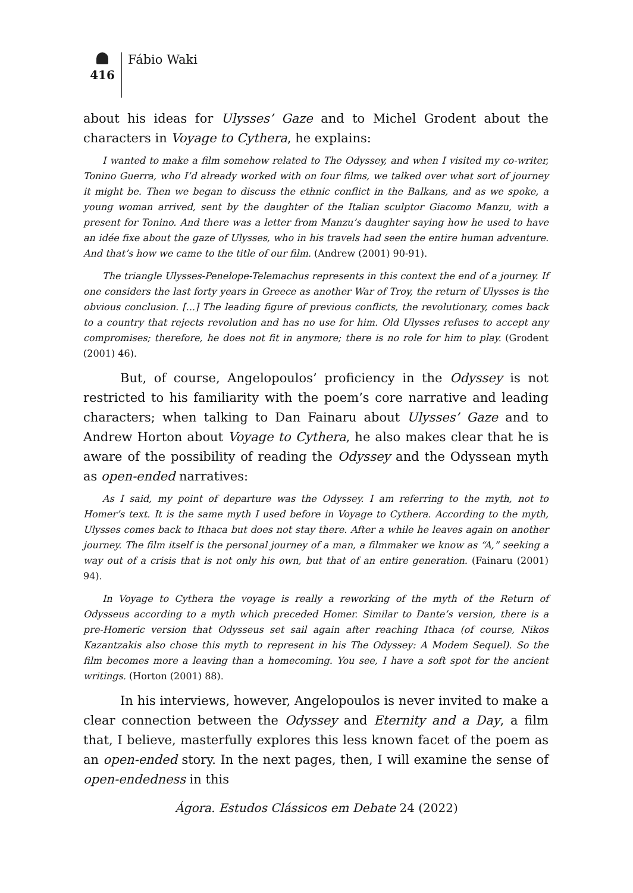416
Fábio Waki
about his ideas for Ulysses’ Gaze and to Michel Grodent about the characters in Voyage to Cythera, he explains:
I wanted to make a film somehow related to The Odyssey, and when I visited my co-writer, Tonino Guerra, who I’d already worked with on four films, we talked over what sort of journey it might be. Then we began to discuss the ethnic conflict in the Balkans, and as we spoke, a young woman arrived, sent by the daughter of the Italian sculptor Giacomo Manzu, with a present for Tonino. And there was a letter from Manzu’s daughter saying how he used to have an idée fixe about the gaze of Ulysses, who in his travels had seen the entire human adventure. And that’s how we came to the title of our film. (Andrew (2001) 90-91).
The triangle Ulysses-Penelope-Telemachus represents in this context the end of a journey. If one considers the last forty years in Greece as another War of Troy, the return of Ulysses is the obvious conclusion. [...] The leading figure of previous conflicts, the revolutionary, comes back to a country that rejects revolution and has no use for him. Old Ulysses refuses to accept any compromises; therefore, he does not fit in anymore; there is no role for him to play. (Grodent (2001) 46).
But, of course, Angelopoulos’ proficiency in the Odyssey is not restricted to his familiarity with the poem’s core narrative and leading characters; when talking to Dan Fainaru about Ulysses’ Gaze and to Andrew Horton about Voyage to Cythera, he also makes clear that he is aware of the possibility of reading the Odyssey and the Odyssean myth as open-ended narratives:
As I said, my point of departure was the Odyssey. I am referring to the myth, not to Homer’s text. It is the same myth I used before in Voyage to Cythera. According to the myth, Ulysses comes back to Ithaca but does not stay there. After a while he leaves again on another journey. The film itself is the personal journey of a man, a filmmaker we know as “A,” seeking a way out of a crisis that is not only his own, but that of an entire generation. (Fainaru (2001) 94).
In Voyage to Cythera the voyage is really a reworking of the myth of the Return of Odysseus according to a myth which preceded Homer. Similar to Dante’s version, there is a pre-Homeric version that Odysseus set sail again after reaching Ithaca (of course, Nikos Kazantzakis also chose this myth to represent in his The Odyssey: A Modem Sequel). So the film becomes more a leaving than a homecoming. You see, I have a soft spot for the ancient writings. (Horton (2001) 88).
In his interviews, however, Angelopoulos is never invited to make a clear connection between the Odyssey and Eternity and a Day, a film that, I believe, masterfully explores this less known facet of the poem as an open-ended story. In the next pages, then, I will examine the sense of open-endedness in this
Ágora. Estudos Clássicos em Debate 24 (2022)